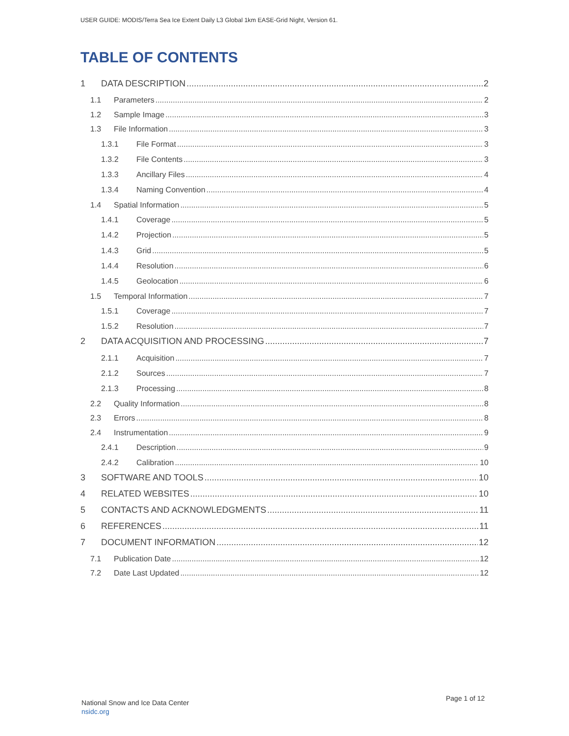USER GUIDE: MODIS/Terra Sea Ice Extent Daily L3 Global 1km EASE-Grid Night, Version 61.
TABLE OF CONTENTS
1 DATA DESCRIPTION 2
1.1 Parameters 2
1.2 Sample Image 3
1.3 File Information 3
1.3.1 File Format 3
1.3.2 File Contents 3
1.3.3 Ancillary Files 4
1.3.4 Naming Convention 4
1.4 Spatial Information 5
1.4.1 Coverage 5
1.4.2 Projection 5
1.4.3 Grid 5
1.4.4 Resolution 6
1.4.5 Geolocation 6
1.5 Temporal Information 7
1.5.1 Coverage 7
1.5.2 Resolution 7
2 DATA ACQUISITION AND PROCESSING 7
2.1.1 Acquisition 7
2.1.2 Sources 7
2.1.3 Processing 8
2.2 Quality Information 8
2.3 Errors 8
2.4 Instrumentation 9
2.4.1 Description 9
2.4.2 Calibration 10
3 SOFTWARE AND TOOLS 10
4 RELATED WEBSITES 10
5 CONTACTS AND ACKNOWLEDGMENTS 11
6 REFERENCES 11
7 DOCUMENT INFORMATION 12
7.1 Publication Date 12
7.2 Date Last Updated 12
National Snow and Ice Data Center
nsidc.org
Page 1 of 12